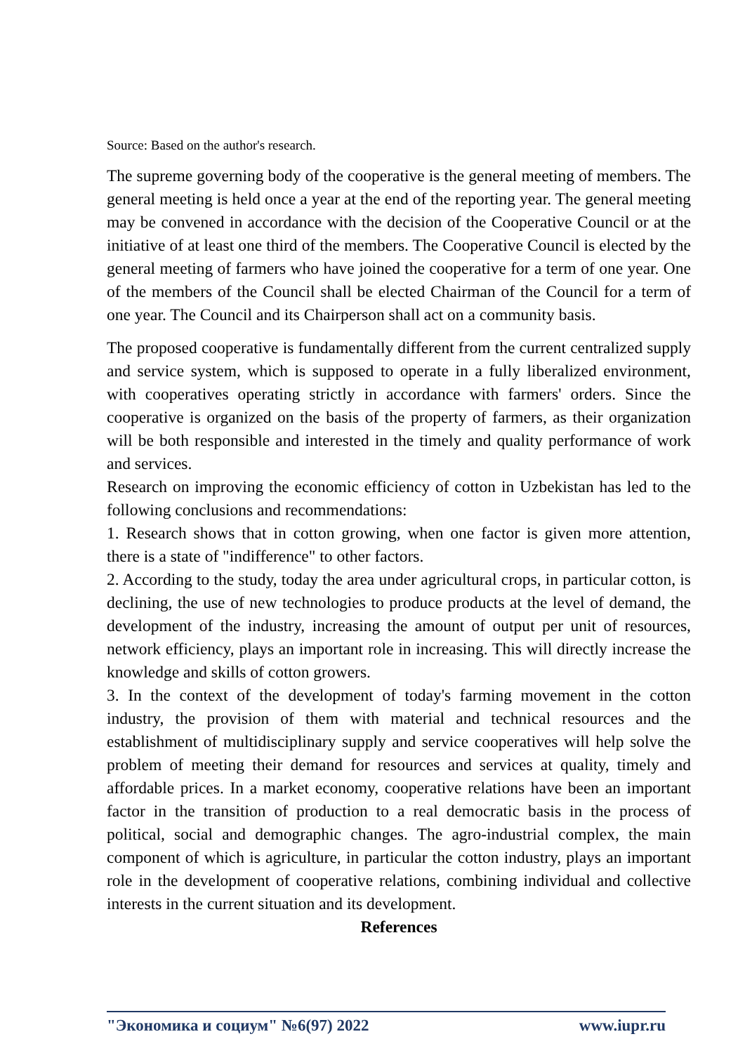Source: Based on the author's research.
The supreme governing body of the cooperative is the general meeting of members. The general meeting is held once a year at the end of the reporting year. The general meeting may be convened in accordance with the decision of the Cooperative Council or at the initiative of at least one third of the members. The Cooperative Council is elected by the general meeting of farmers who have joined the cooperative for a term of one year. One of the members of the Council shall be elected Chairman of the Council for a term of one year. The Council and its Chairperson shall act on a community basis.
The proposed cooperative is fundamentally different from the current centralized supply and service system, which is supposed to operate in a fully liberalized environment, with cooperatives operating strictly in accordance with farmers' orders. Since the cooperative is organized on the basis of the property of farmers, as their organization will be both responsible and interested in the timely and quality performance of work and services.
Research on improving the economic efficiency of cotton in Uzbekistan has led to the following conclusions and recommendations:
1. Research shows that in cotton growing, when one factor is given more attention, there is a state of "indifference" to other factors.
2. According to the study, today the area under agricultural crops, in particular cotton, is declining, the use of new technologies to produce products at the level of demand, the development of the industry, increasing the amount of output per unit of resources, network efficiency, plays an important role in increasing. This will directly increase the knowledge and skills of cotton growers.
3. In the context of the development of today's farming movement in the cotton industry, the provision of them with material and technical resources and the establishment of multidisciplinary supply and service cooperatives will help solve the problem of meeting their demand for resources and services at quality, timely and affordable prices. In a market economy, cooperative relations have been an important factor in the transition of production to a real democratic basis in the process of political, social and demographic changes. The agro-industrial complex, the main component of which is agriculture, in particular the cotton industry, plays an important role in the development of cooperative relations, combining individual and collective interests in the current situation and its development.
References
"Экономика и социум" №6(97) 2022 www.iupr.ru